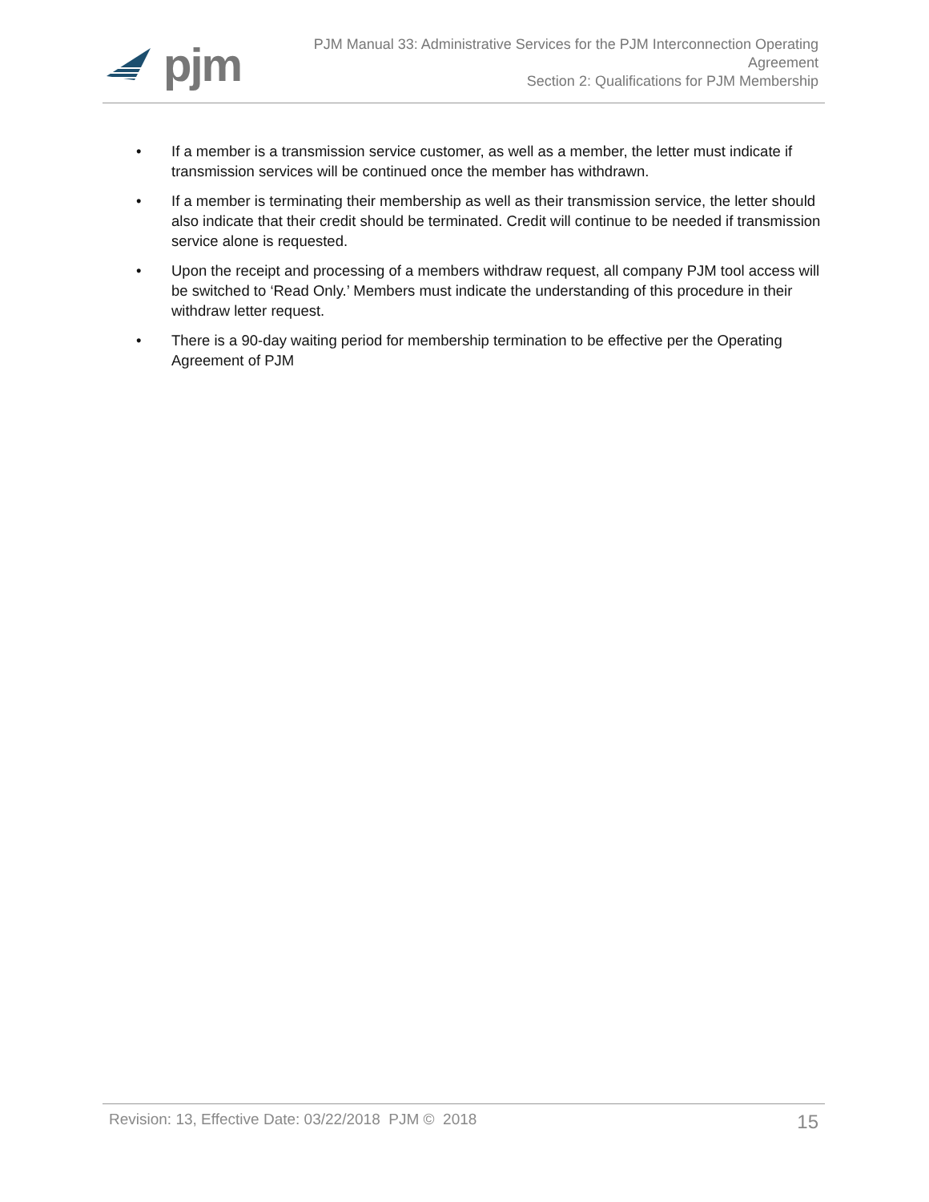pjm
PJM Manual 33: Administrative Services for the PJM Interconnection Operating
Agreement
Section 2: Qualifications for PJM Membership
• If a member is a transmission service customer, as well as a member, the letter must indicate if transmission services will be continued once the member has withdrawn.
• If a member is terminating their membership as well as their transmission service, the letter should also indicate that their credit should be terminated. Credit will continue to be needed if transmission service alone is requested.
• Upon the receipt and processing of a members withdraw request, all company PJM tool access will be switched to ‘Read Only.’ Members must indicate the understanding of this procedure in their withdraw letter request.
• There is a 90-day waiting period for membership termination to be effective per the Operating Agreement of PJM
Revision: 13, Effective Date: 03/22/2018 PJM © 2018 15